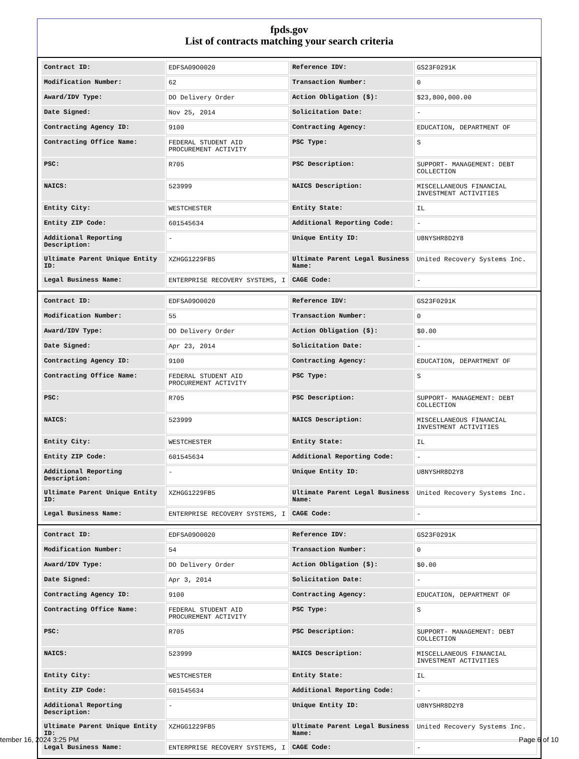fpds.gov
List of contracts matching your search criteria
| Contract ID: | EDFSA09O0020 | Reference IDV: | GS23F0291K |
| Modification Number: | 62 | Transaction Number: | 0 |
| Award/IDV Type: | DO Delivery Order | Action Obligation ($): | $23,800,000.00 |
| Date Signed: | Nov 25, 2014 | Solicitation Date: | - |
| Contracting Agency ID: | 9100 | Contracting Agency: | EDUCATION, DEPARTMENT OF |
| Contracting Office Name: | FEDERAL STUDENT AID PROCUREMENT ACTIVITY | PSC Type: | S |
| PSC: | R705 | PSC Description: | SUPPORT- MANAGEMENT: DEBT COLLECTION |
| NAICS: | 523999 | NAICS Description: | MISCELLANEOUS FINANCIAL INVESTMENT ACTIVITIES |
| Entity City: | WESTCHESTER | Entity State: | IL |
| Entity ZIP Code: | 601545634 | Additional Reporting Code: | - |
| Additional Reporting Description: | - | Unique Entity ID: | U8NYSHR8D2Y8 |
| Ultimate Parent Unique Entity ID: | XZHGG1229FB5 | Ultimate Parent Legal Business Name: | United Recovery Systems Inc. |
| Legal Business Name: | ENTERPRISE RECOVERY SYSTEMS, I | CAGE Code: | - |
| Contract ID: | EDFSA09O0020 | Reference IDV: | GS23F0291K |
| Modification Number: | 55 | Transaction Number: | 0 |
| Award/IDV Type: | DO Delivery Order | Action Obligation ($): | $0.00 |
| Date Signed: | Apr 23, 2014 | Solicitation Date: | - |
| Contracting Agency ID: | 9100 | Contracting Agency: | EDUCATION, DEPARTMENT OF |
| Contracting Office Name: | FEDERAL STUDENT AID PROCUREMENT ACTIVITY | PSC Type: | S |
| PSC: | R705 | PSC Description: | SUPPORT- MANAGEMENT: DEBT COLLECTION |
| NAICS: | 523999 | NAICS Description: | MISCELLANEOUS FINANCIAL INVESTMENT ACTIVITIES |
| Entity City: | WESTCHESTER | Entity State: | IL |
| Entity ZIP Code: | 601545634 | Additional Reporting Code: | - |
| Additional Reporting Description: | - | Unique Entity ID: | U8NYSHR8D2Y8 |
| Ultimate Parent Unique Entity ID: | XZHGG1229FB5 | Ultimate Parent Legal Business Name: | United Recovery Systems Inc. |
| Legal Business Name: | ENTERPRISE RECOVERY SYSTEMS, I | CAGE Code: | - |
| Contract ID: | EDFSA09O0020 | Reference IDV: | GS23F0291K |
| Modification Number: | 54 | Transaction Number: | 0 |
| Award/IDV Type: | DO Delivery Order | Action Obligation ($): | $0.00 |
| Date Signed: | Apr 3, 2014 | Solicitation Date: | - |
| Contracting Agency ID: | 9100 | Contracting Agency: | EDUCATION, DEPARTMENT OF |
| Contracting Office Name: | FEDERAL STUDENT AID PROCUREMENT ACTIVITY | PSC Type: | S |
| PSC: | R705 | PSC Description: | SUPPORT- MANAGEMENT: DEBT COLLECTION |
| NAICS: | 523999 | NAICS Description: | MISCELLANEOUS FINANCIAL INVESTMENT ACTIVITIES |
| Entity City: | WESTCHESTER | Entity State: | IL |
| Entity ZIP Code: | 601545634 | Additional Reporting Code: | - |
| Additional Reporting Description: | - | Unique Entity ID: | U8NYSHR8D2Y8 |
| Ultimate Parent Unique Entity ID: | XZHGG1229FB5 | Ultimate Parent Legal Business Name: | United Recovery Systems Inc. |
| Legal Business Name: | ENTERPRISE RECOVERY SYSTEMS, I | CAGE Code: | - |
tember 16, 2024 3:25 PM Page 6 of 10